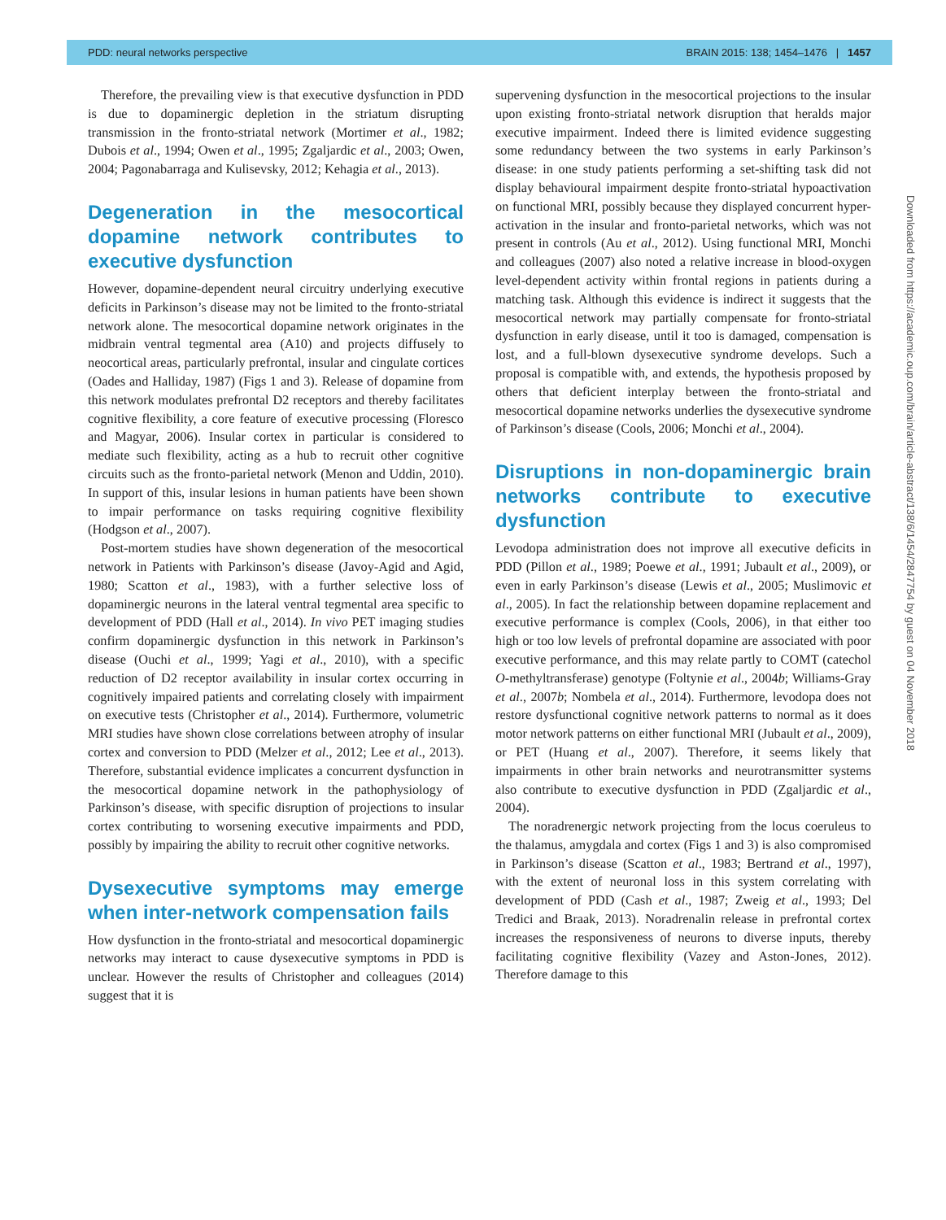PDD: neural networks perspective BRAIN 2015: 138; 1454–1476 | 1457
Therefore, the prevailing view is that executive dysfunction in PDD is due to dopaminergic depletion in the striatum disrupting transmission in the fronto-striatal network (Mortimer et al., 1982; Dubois et al., 1994; Owen et al., 1995; Zgaljardic et al., 2003; Owen, 2004; Pagonabarraga and Kulisevsky, 2012; Kehagia et al., 2013).
Degeneration in the mesocortical dopamine network contributes to executive dysfunction
However, dopamine-dependent neural circuitry underlying executive deficits in Parkinson’s disease may not be limited to the fronto-striatal network alone. The mesocortical dopamine network originates in the midbrain ventral tegmental area (A10) and projects diffusely to neocortical areas, particularly prefrontal, insular and cingulate cortices (Oades and Halliday, 1987) (Figs 1 and 3). Release of dopamine from this network modulates prefrontal D2 receptors and thereby facilitates cognitive flexibility, a core feature of executive processing (Floresco and Magyar, 2006). Insular cortex in particular is considered to mediate such flexibility, acting as a hub to recruit other cognitive circuits such as the fronto-parietal network (Menon and Uddin, 2010). In support of this, insular lesions in human patients have been shown to impair performance on tasks requiring cognitive flexibility (Hodgson et al., 2007).
Post-mortem studies have shown degeneration of the mesocortical network in Patients with Parkinson’s disease (Javoy-Agid and Agid, 1980; Scatton et al., 1983), with a further selective loss of dopaminergic neurons in the lateral ventral tegmental area specific to development of PDD (Hall et al., 2014). In vivo PET imaging studies confirm dopaminergic dysfunction in this network in Parkinson’s disease (Ouchi et al., 1999; Yagi et al., 2010), with a specific reduction of D2 receptor availability in insular cortex occurring in cognitively impaired patients and correlating closely with impairment on executive tests (Christopher et al., 2014). Furthermore, volumetric MRI studies have shown close correlations between atrophy of insular cortex and conversion to PDD (Melzer et al., 2012; Lee et al., 2013). Therefore, substantial evidence implicates a concurrent dysfunction in the mesocortical dopamine network in the pathophysiology of Parkinson’s disease, with specific disruption of projections to insular cortex contributing to worsening executive impairments and PDD, possibly by impairing the ability to recruit other cognitive networks.
Dysexecutive symptoms may emerge when inter-network compensation fails
How dysfunction in the fronto-striatal and mesocortical dopaminergic networks may interact to cause dysexecutive symptoms in PDD is unclear. However the results of Christopher and colleagues (2014) suggest that it is
supervening dysfunction in the mesocortical projections to the insular upon existing fronto-striatal network disruption that heralds major executive impairment. Indeed there is limited evidence suggesting some redundancy between the two systems in early Parkinson’s disease: in one study patients performing a set-shifting task did not display behavioural impairment despite fronto-striatal hypoactivation on functional MRI, possibly because they displayed concurrent hyper-activation in the insular and fronto-parietal networks, which was not present in controls (Au et al., 2012). Using functional MRI, Monchi and colleagues (2007) also noted a relative increase in blood-oxygen level-dependent activity within frontal regions in patients during a matching task. Although this evidence is indirect it suggests that the mesocortical network may partially compensate for fronto-striatal dysfunction in early disease, until it too is damaged, compensation is lost, and a full-blown dysexecutive syndrome develops. Such a proposal is compatible with, and extends, the hypothesis proposed by others that deficient interplay between the fronto-striatal and mesocortical dopamine networks underlies the dysexecutive syndrome of Parkinson’s disease (Cools, 2006; Monchi et al., 2004).
Disruptions in non-dopaminergic brain networks contribute to executive dysfunction
Levodopa administration does not improve all executive deficits in PDD (Pillon et al., 1989; Poewe et al., 1991; Jubault et al., 2009), or even in early Parkinson’s disease (Lewis et al., 2005; Muslimovic et al., 2005). In fact the relationship between dopamine replacement and executive performance is complex (Cools, 2006), in that either too high or too low levels of prefrontal dopamine are associated with poor executive performance, and this may relate partly to COMT (catechol O-methyltransferase) genotype (Foltynie et al., 2004b; Williams-Gray et al., 2007b; Nombela et al., 2014). Furthermore, levodopa does not restore dysfunctional cognitive network patterns to normal as it does motor network patterns on either functional MRI (Jubault et al., 2009), or PET (Huang et al., 2007). Therefore, it seems likely that impairments in other brain networks and neurotransmitter systems also contribute to executive dysfunction in PDD (Zgaljardic et al., 2004).
The noradrenergic network projecting from the locus coeruleus to the thalamus, amygdala and cortex (Figs 1 and 3) is also compromised in Parkinson’s disease (Scatton et al., 1983; Bertrand et al., 1997), with the extent of neuronal loss in this system correlating with development of PDD (Cash et al., 1987; Zweig et al., 1993; Del Tredici and Braak, 2013). Noradrenalin release in prefrontal cortex increases the responsiveness of neurons to diverse inputs, thereby facilitating cognitive flexibility (Vazey and Aston-Jones, 2012). Therefore damage to this
Downloaded from https://academic.oup.com/brain/article-abstract/138/6/1454/2847754 by guest on 04 November 2018